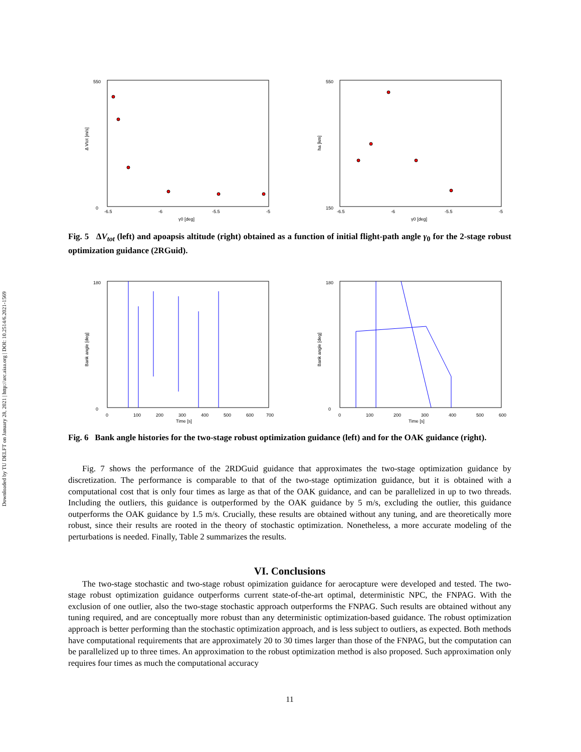Downloaded by TU DELFT on January 28, 2021 | http://arc.aiaa.org | DOI: 10.2514/6.2021-1569
0
550
-6.5
-6
-5.5
-5
γ0 [deg]
Δ Vtot [m/s]
150
550
-6.5
-6
-5.5
-5
γ0 [deg]
ha [km]
Fig. 5 ΔV<sub>tot</sub> (left) and apoapsis altitude (right) obtained as a function of initial flight-path angle γ<sub>0</sub> for the 2-stage robust optimization guidance (2RGuid).
0
180
0
100
200
300
400
500
600
700
Time [s]
Bank angle [deg]
0
180
0
100
200
300
400
500
600
Time [s]
Bank angle [deg]
Fig. 6 Bank angle histories for the two-stage robust optimization guidance (left) and for the OAK guidance (right).
Fig. 7 shows the performance of the 2RDGuid guidance that approximates the two-stage optimization guidance by discretization. The performance is comparable to that of the two-stage optimization guidance, but it is obtained with a computational cost that is only four times as large as that of the OAK guidance, and can be parallelized in up to two threads. Including the outliers, this guidance is outperformed by the OAK guidance by 5 m/s, excluding the outlier, this guidance outperforms the OAK guidance by 1.5 m/s. Crucially, these results are obtained without any tuning, and are theoretically more robust, since their results are rooted in the theory of stochastic optimization. Nonetheless, a more accurate modeling of the perturbations is needed. Finally, Table 2 summarizes the results.
VI. Conclusions
The two-stage stochastic and two-stage robust opimization guidance for aerocapture were developed and tested. The two-stage robust optimization guidance outperforms current state-of-the-art optimal, deterministic NPC, the FNPAG. With the exclusion of one outlier, also the two-stage stochastic approach outperforms the FNPAG. Such results are obtained without any tuning required, and are conceptually more robust than any deterministic optimization-based guidance. The robust optimization approach is better performing than the stochastic optimization approach, and is less subject to outliers, as expected. Both methods have computational requirements that are approximately 20 to 30 times larger than those of the FNPAG, but the computation can be parallelized up to three times. An approximation to the robust optimization method is also proposed. Such approximation only requires four times as much the computational accuracy
11